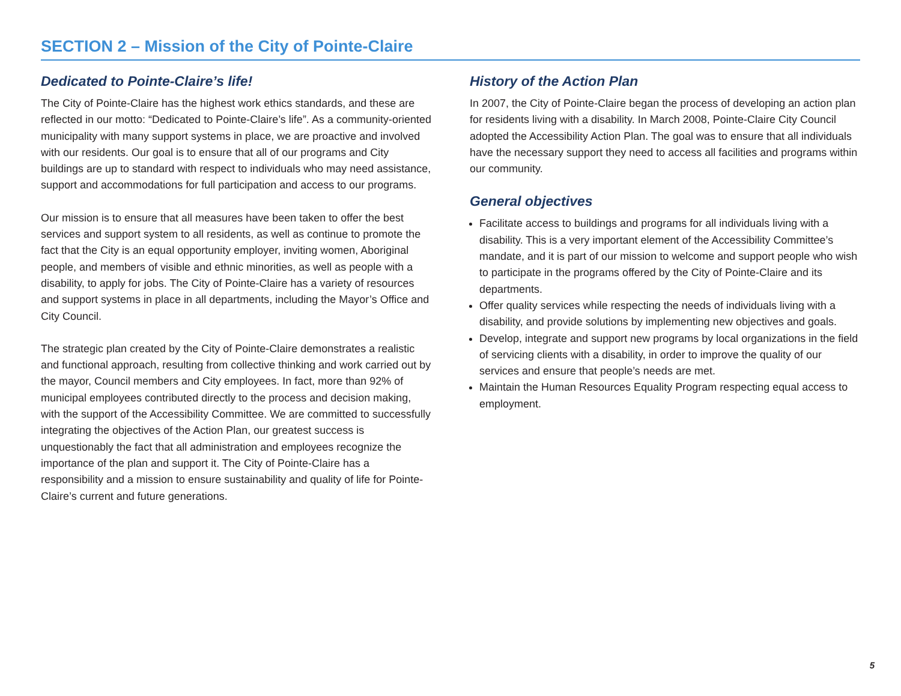SECTION 2 – Mission of the City of Pointe-Claire
Dedicated to Pointe-Claire’s life!
The City of Pointe-Claire has the highest work ethics standards, and these are reflected in our motto: “Dedicated to Pointe-Claire’s life”. As a community-oriented municipality with many support systems in place, we are proactive and involved with our residents. Our goal is to ensure that all of our programs and City buildings are up to standard with respect to individuals who may need assistance, support and accommodations for full participation and access to our programs.
Our mission is to ensure that all measures have been taken to offer the best services and support system to all residents, as well as continue to promote the fact that the City is an equal opportunity employer, inviting women, Aboriginal people, and members of visible and ethnic minorities, as well as people with a disability, to apply for jobs. The City of Pointe-Claire has a variety of resources and support systems in place in all departments, including the Mayor’s Office and City Council.
The strategic plan created by the City of Pointe-Claire demonstrates a realistic and functional approach, resulting from collective thinking and work carried out by the mayor, Council members and City employees. In fact, more than 92% of municipal employees contributed directly to the process and decision making, with the support of the Accessibility Committee. We are committed to successfully integrating the objectives of the Action Plan, our greatest success is unquestionably the fact that all administration and employees recognize the importance of the plan and support it. The City of Pointe-Claire has a responsibility and a mission to ensure sustainability and quality of life for Pointe-Claire’s current and future generations.
History of the Action Plan
In 2007, the City of Pointe-Claire began the process of developing an action plan for residents living with a disability. In March 2008, Pointe-Claire City Council adopted the Accessibility Action Plan. The goal was to ensure that all individuals have the necessary support they need to access all facilities and programs within our community.
General objectives
Facilitate access to buildings and programs for all individuals living with a disability. This is a very important element of the Accessibility Committee’s mandate, and it is part of our mission to welcome and support people who wish to participate in the programs offered by the City of Pointe-Claire and its departments.
Offer quality services while respecting the needs of individuals living with a disability, and provide solutions by implementing new objectives and goals.
Develop, integrate and support new programs by local organizations in the field of servicing clients with a disability, in order to improve the quality of our services and ensure that people’s needs are met.
Maintain the Human Resources Equality Program respecting equal access to employment.
5